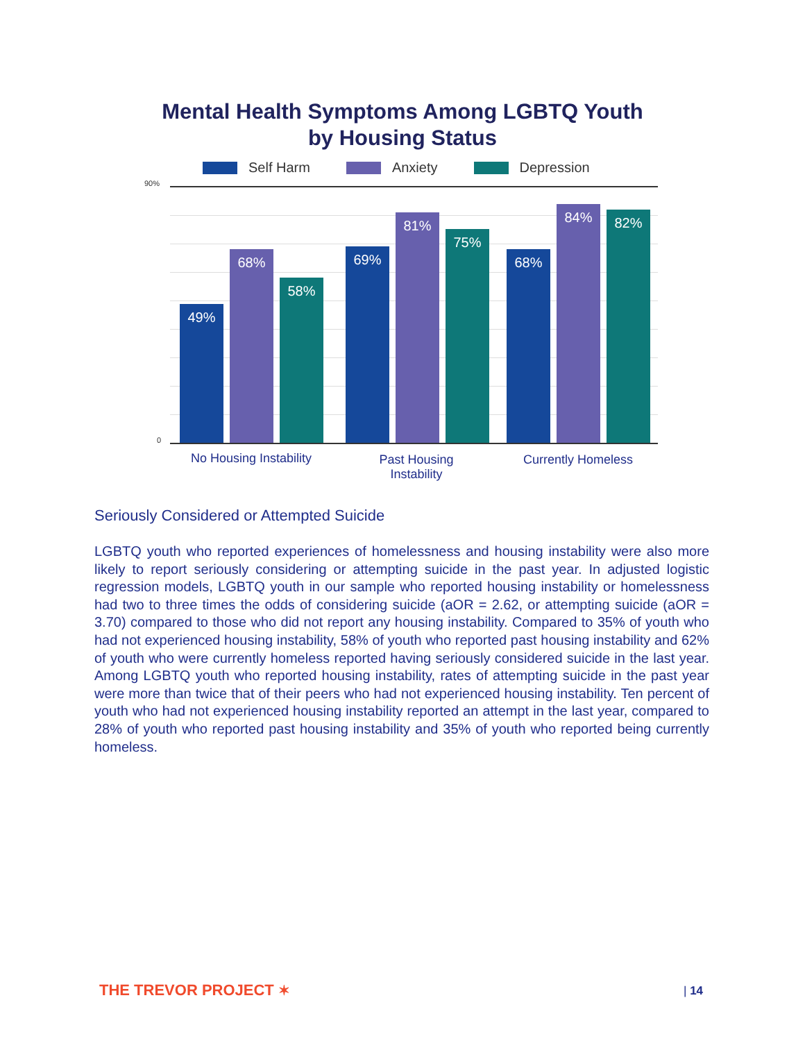Mental Health Symptoms Among LGBTQ Youth
by Housing Status
Self Harm Anxiety Depression
90%
0 49% 68% 58% 69% 81% 75% 68% 84% 82%
No Housing Instability
Past Housing
Instability
Currently Homeless
Seriously Considered or Attempted Suicide
LGBTQ youth who reported experiences of homelessness and housing instability were also more likely to report seriously considering or attempting suicide in the past year. In adjusted logistic regression models, LGBTQ youth in our sample who reported housing instability or homelessness had two to three times the odds of considering suicide (aOR = 2.62, or attempting suicide (aOR = 3.70) compared to those who did not report any housing instability. Compared to 35% of youth who had not experienced housing instability, 58% of youth who reported past housing instability and 62% of youth who were currently homeless reported having seriously considered suicide in the last year. Among LGBTQ youth who reported housing instability, rates of attempting suicide in the past year were more than twice that of their peers who had not experienced housing instability. Ten percent of youth who had not experienced housing instability reported an attempt in the last year, compared to 28% of youth who reported past housing instability and 35% of youth who reported being currently homeless.
THE TREVOR PROJECT ✶ | 14